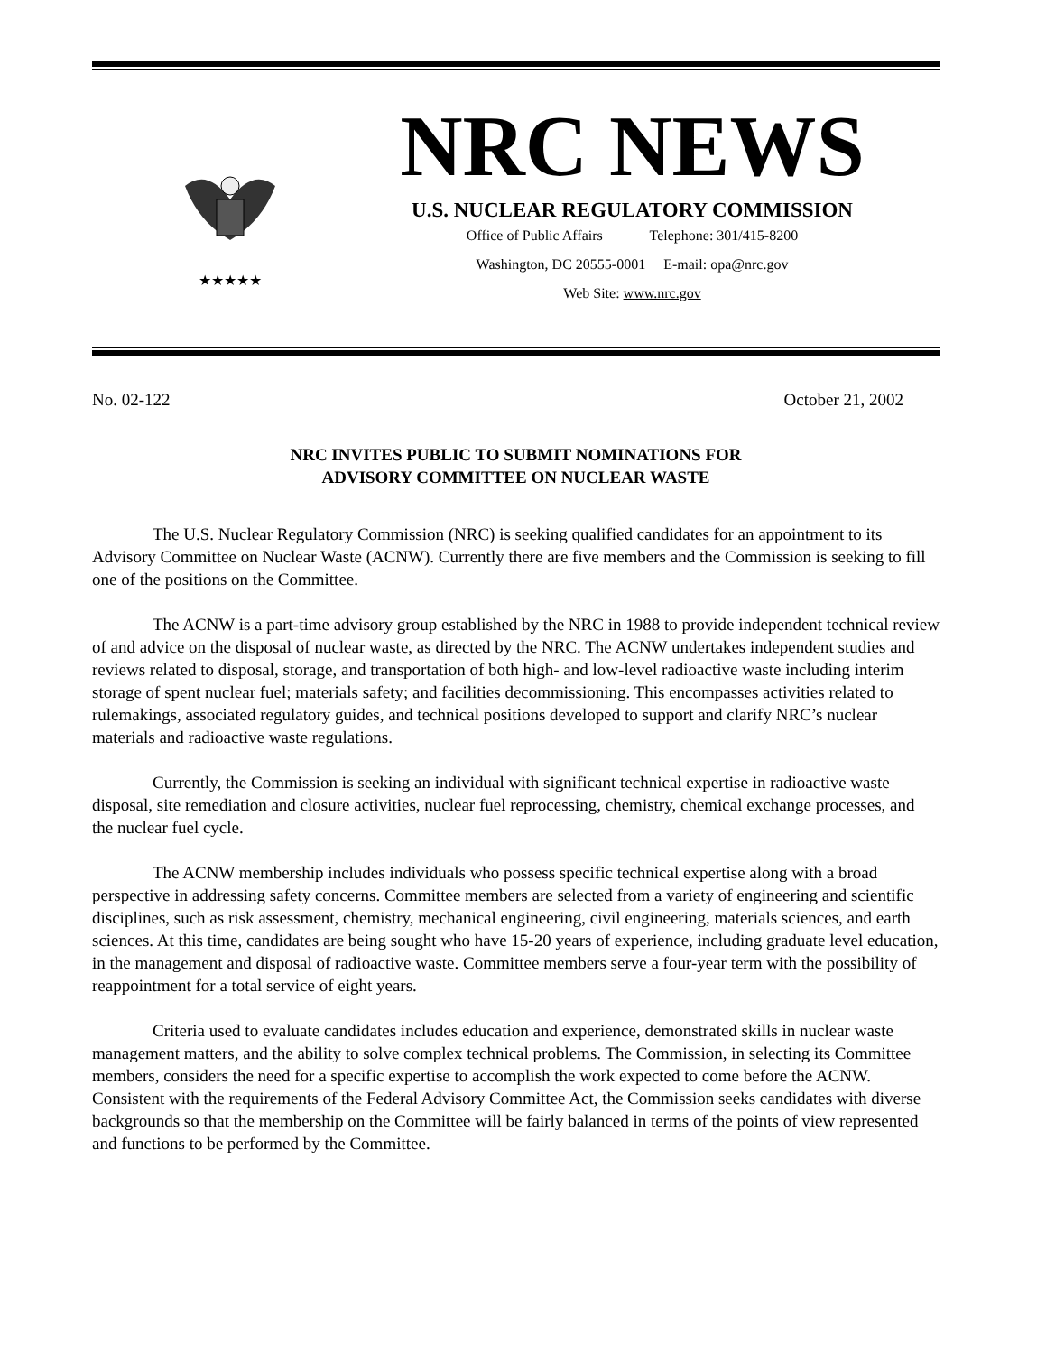★★★★★
NRC NEWS
U.S. NUCLEAR REGULATORY COMMISSION
Office of Public Affairs Telephone: 301/415-8200
Washington, DC 20555-0001 E-mail: opa@nrc.gov
Web Site: www.nrc.gov
No. 02-122 October 21, 2002
NRC INVITES PUBLIC TO SUBMIT NOMINATIONS FOR
ADVISORY COMMITTEE ON NUCLEAR WASTE
The U.S. Nuclear Regulatory Commission (NRC) is seeking qualified candidates for an appointment to its Advisory Committee on Nuclear Waste (ACNW). Currently there are five members and the Commission is seeking to fill one of the positions on the Committee.
The ACNW is a part-time advisory group established by the NRC in 1988 to provide independent technical review of and advice on the disposal of nuclear waste, as directed by the NRC. The ACNW undertakes independent studies and reviews related to disposal, storage, and transportation of both high- and low-level radioactive waste including interim storage of spent nuclear fuel; materials safety; and facilities decommissioning. This encompasses activities related to rulemakings, associated regulatory guides, and technical positions developed to support and clarify NRC’s nuclear materials and radioactive waste regulations.
Currently, the Commission is seeking an individual with significant technical expertise in radioactive waste disposal, site remediation and closure activities, nuclear fuel reprocessing, chemistry, chemical exchange processes, and the nuclear fuel cycle.
The ACNW membership includes individuals who possess specific technical expertise along with a broad perspective in addressing safety concerns. Committee members are selected from a variety of engineering and scientific disciplines, such as risk assessment, chemistry, mechanical engineering, civil engineering, materials sciences, and earth sciences. At this time, candidates are being sought who have 15-20 years of experience, including graduate level education, in the management and disposal of radioactive waste. Committee members serve a four-year term with the possibility of reappointment for a total service of eight years.
Criteria used to evaluate candidates includes education and experience, demonstrated skills in nuclear waste management matters, and the ability to solve complex technical problems. The Commission, in selecting its Committee members, considers the need for a specific expertise to accomplish the work expected to come before the ACNW. Consistent with the requirements of the Federal Advisory Committee Act, the Commission seeks candidates with diverse backgrounds so that the membership on the Committee will be fairly balanced in terms of the points of view represented and functions to be performed by the Committee.